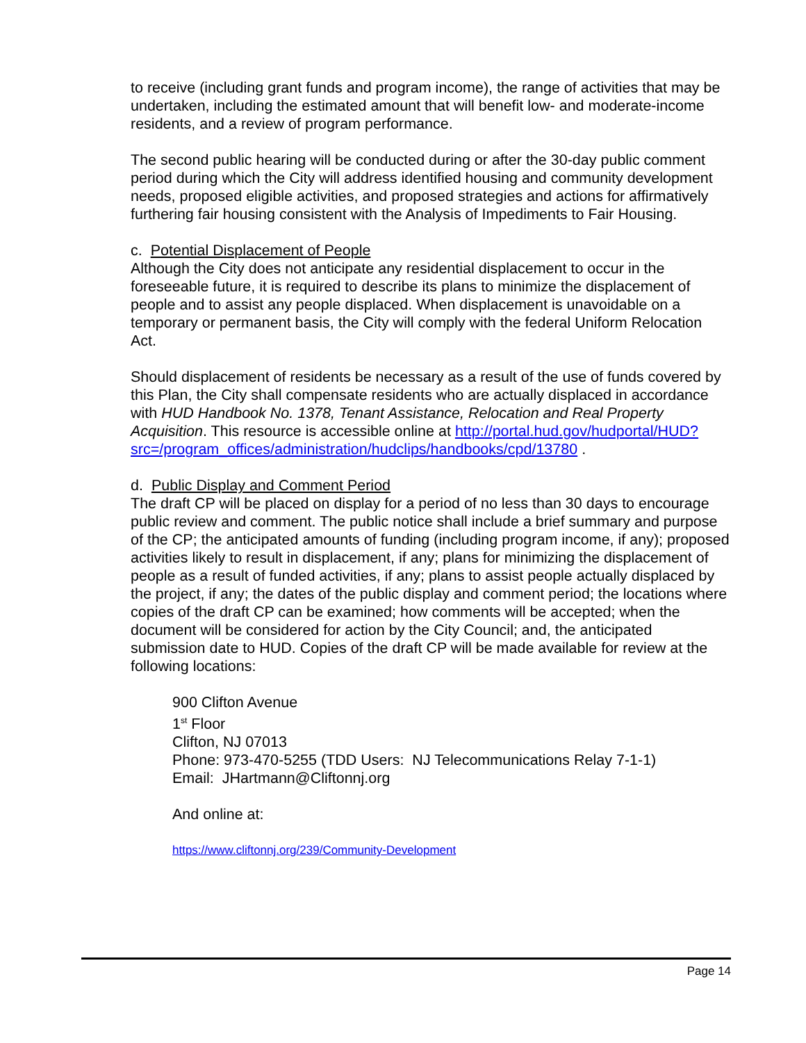to receive (including grant funds and program income), the range of activities that may be undertaken, including the estimated amount that will benefit low- and moderate-income residents, and a review of program performance.
The second public hearing will be conducted during or after the 30-day public comment period during which the City will address identified housing and community development needs, proposed eligible activities, and proposed strategies and actions for affirmatively furthering fair housing consistent with the Analysis of Impediments to Fair Housing.
c. Potential Displacement of People
Although the City does not anticipate any residential displacement to occur in the foreseeable future, it is required to describe its plans to minimize the displacement of people and to assist any people displaced. When displacement is unavoidable on a temporary or permanent basis, the City will comply with the federal Uniform Relocation Act.
Should displacement of residents be necessary as a result of the use of funds covered by this Plan, the City shall compensate residents who are actually displaced in accordance with HUD Handbook No. 1378, Tenant Assistance, Relocation and Real Property Acquisition. This resource is accessible online at http://portal.hud.gov/hudportal/HUD?src=/program_offices/administration/hudclips/handbooks/cpd/13780 .
d. Public Display and Comment Period
The draft CP will be placed on display for a period of no less than 30 days to encourage public review and comment. The public notice shall include a brief summary and purpose of the CP; the anticipated amounts of funding (including program income, if any); proposed activities likely to result in displacement, if any; plans for minimizing the displacement of people as a result of funded activities, if any; plans to assist people actually displaced by the project, if any; the dates of the public display and comment period; the locations where copies of the draft CP can be examined; how comments will be accepted; when the document will be considered for action by the City Council; and, the anticipated submission date to HUD. Copies of the draft CP will be made available for review at the following locations:
900 Clifton Avenue
1<sup>st</sup> Floor
Clifton, NJ 07013
Phone: 973-470-5255 (TDD Users: NJ Telecommunications Relay 7-1-1)
Email: JHartmann@Cliftonnj.org
And online at:
https://www.cliftonnj.org/239/Community-Development
Page 14